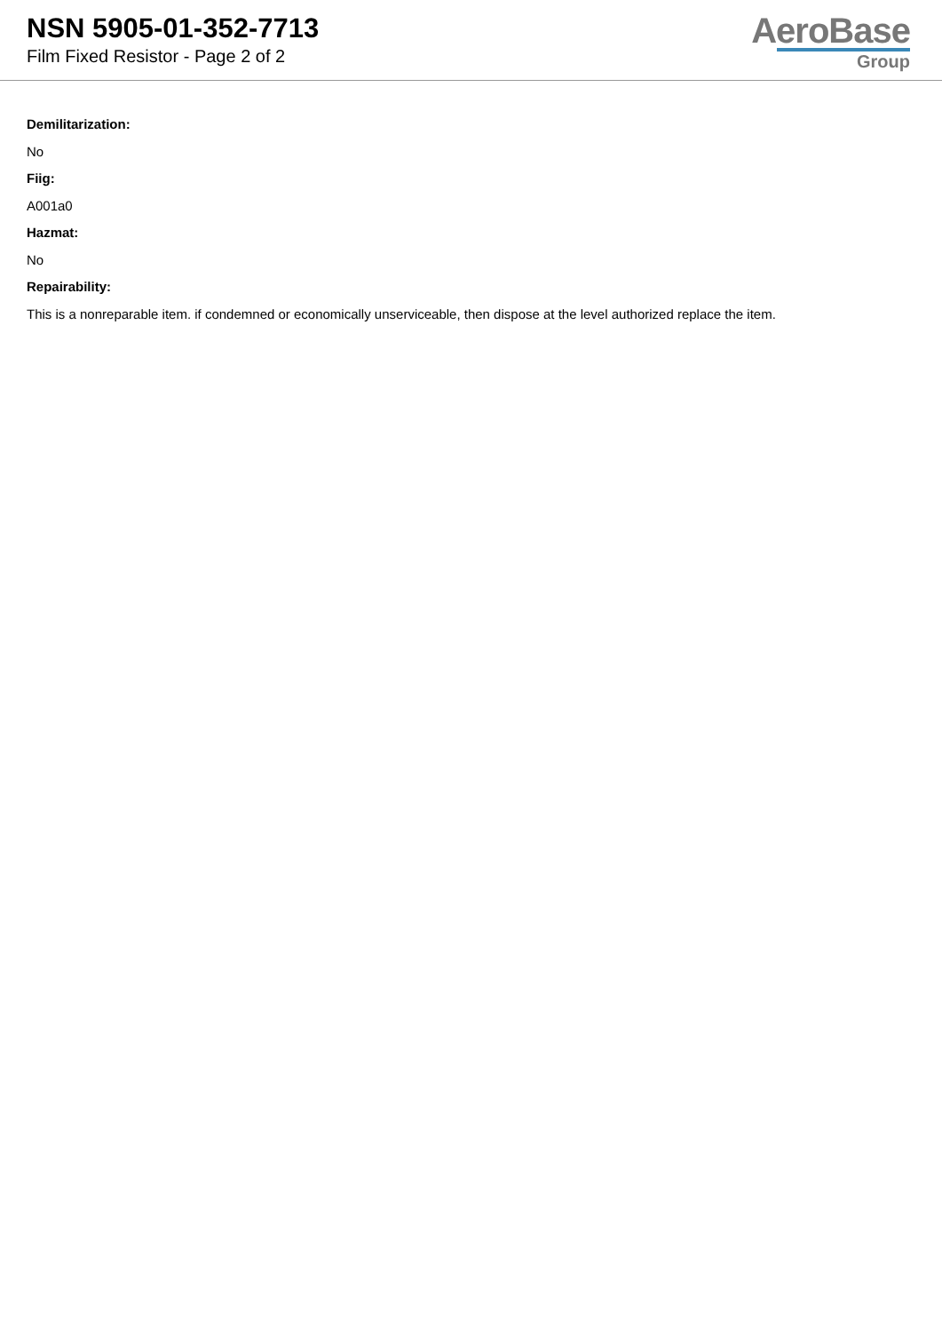NSN 5905-01-352-7713
Film Fixed Resistor - Page 2 of 2
AeroBase
Group
Demilitarization:
No
Fiig:
A001a0
Hazmat:
No
Repairability:
This is a nonreparable item. if condemned or economically unserviceable, then dispose at the level authorized replace the item.